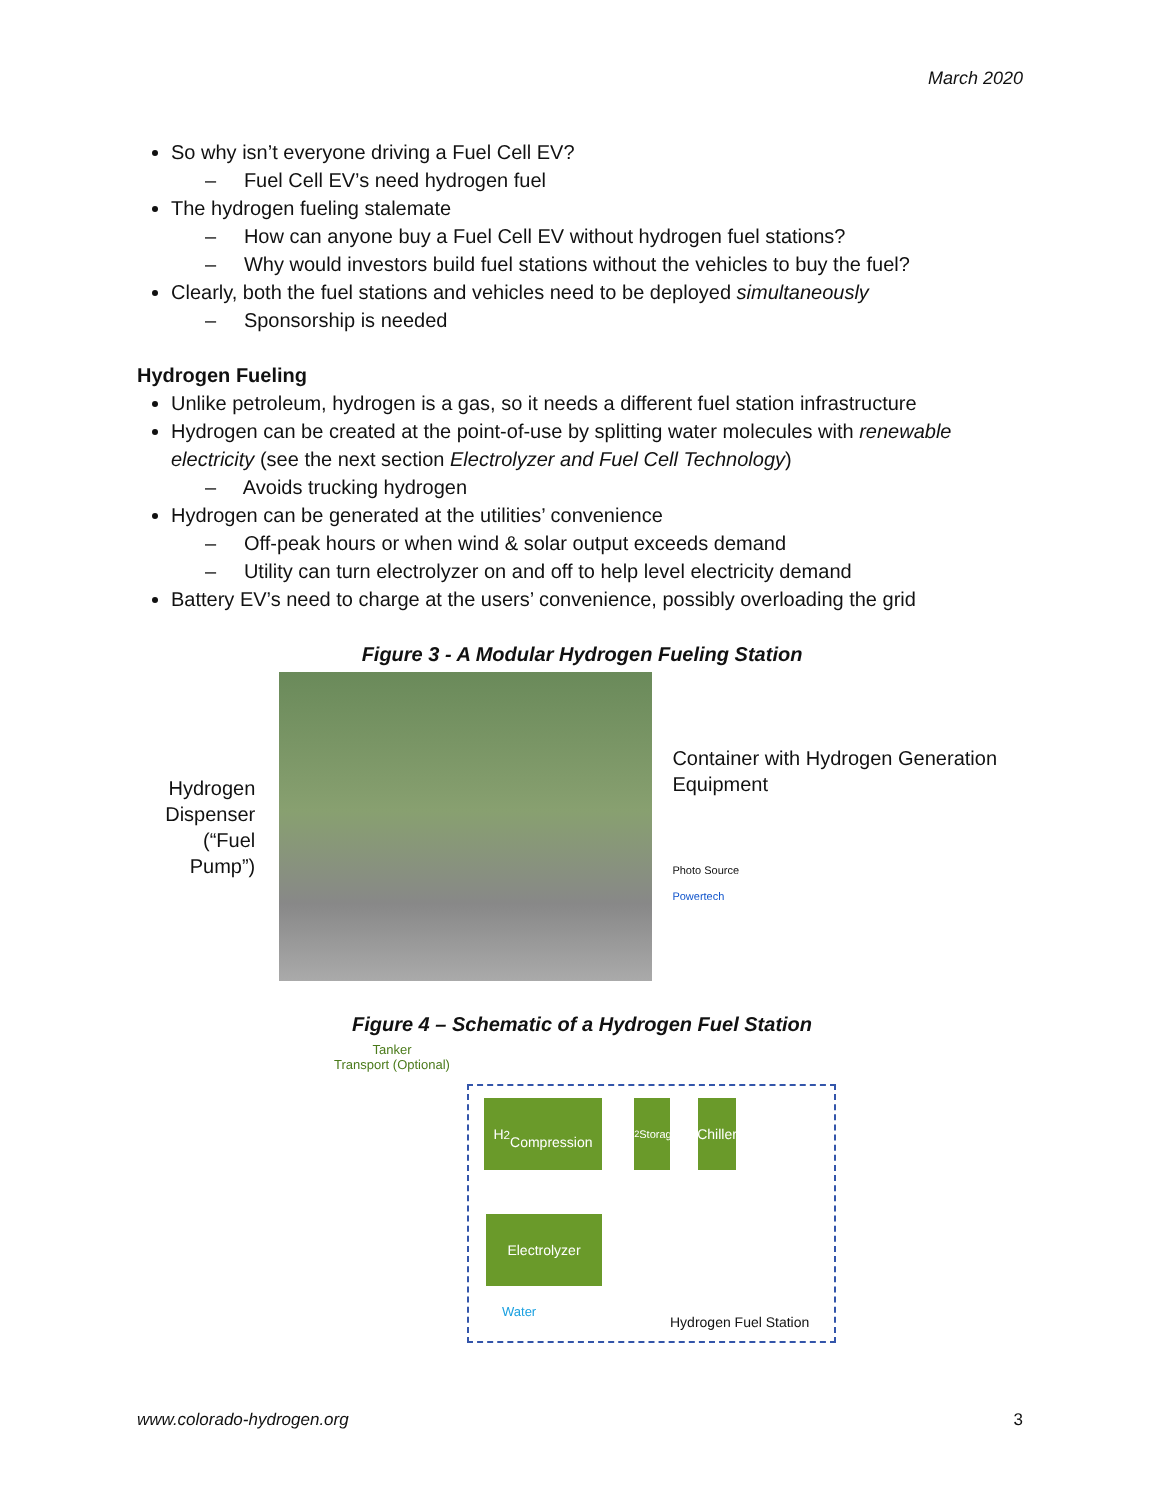March 2020
So why isn’t everyone driving a Fuel Cell EV?
– Fuel Cell EV’s need hydrogen fuel
The hydrogen fueling stalemate
– How can anyone buy a Fuel Cell EV without hydrogen fuel stations?
– Why would investors build fuel stations without the vehicles to buy the fuel?
Clearly, both the fuel stations and vehicles need to be deployed simultaneously
– Sponsorship is needed
Hydrogen Fueling
Unlike petroleum, hydrogen is a gas, so it needs a different fuel station infrastructure
Hydrogen can be created at the point-of-use by splitting water molecules with renewable electricity (see the next section Electrolyzer and Fuel Cell Technology)
– Avoids trucking hydrogen
Hydrogen can be generated at the utilities’ convenience
– Off-peak hours or when wind & solar output exceeds demand
– Utility can turn electrolyzer on and off to help level electricity demand
Battery EV’s need to charge at the users’ convenience, possibly overloading the grid
Figure 3 - A Modular Hydrogen Fueling Station
Hydrogen Dispenser (“Fuel Pump”)
Container with Hydrogen Generation Equipment
Photo Source
Powertech
Figure 4 – Schematic of a Hydrogen Fuel Station
Tanker
Transport (Optional)
H<sub>2</sub>
Compression
H<sub>2</sub> Storage
Chiller
Electrolyzer
Water
Hydrogen Fuel Station
www.colorado-hydrogen.org 3